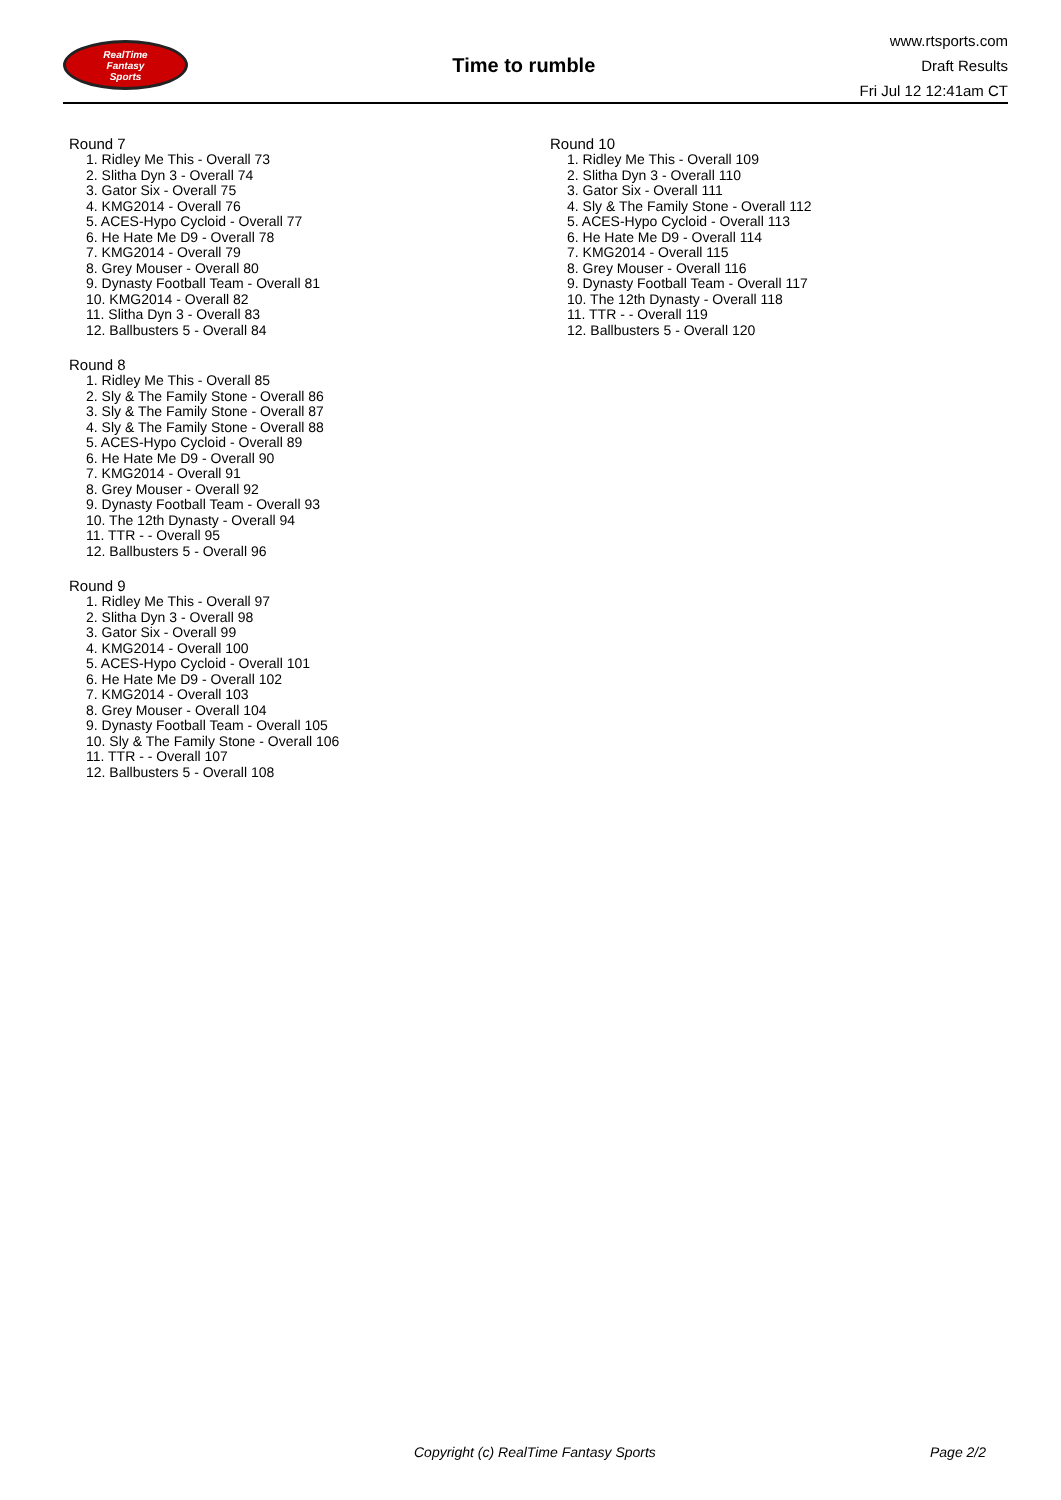RealTime
Fantasy
Sports
Time to rumble
www.rtsports.com
Draft Results
Fri Jul 12 12:41am CT
Round 7
1. Ridley Me This - Overall 73
2. Slitha Dyn 3 - Overall 74
3. Gator Six - Overall 75
4. KMG2014 - Overall 76
5. ACES-Hypo Cycloid - Overall 77
6. He Hate Me D9 - Overall 78
7. KMG2014 - Overall 79
8. Grey Mouser - Overall 80
9. Dynasty Football Team - Overall 81
10. KMG2014 - Overall 82
11. Slitha Dyn 3 - Overall 83
12. Ballbusters 5 - Overall 84
Round 8
1. Ridley Me This - Overall 85
2. Sly & The Family Stone - Overall 86
3. Sly & The Family Stone - Overall 87
4. Sly & The Family Stone - Overall 88
5. ACES-Hypo Cycloid - Overall 89
6. He Hate Me D9 - Overall 90
7. KMG2014 - Overall 91
8. Grey Mouser - Overall 92
9. Dynasty Football Team - Overall 93
10. The 12th Dynasty - Overall 94
11. TTR - - Overall 95
12. Ballbusters 5 - Overall 96
Round 9
1. Ridley Me This - Overall 97
2. Slitha Dyn 3 - Overall 98
3. Gator Six - Overall 99
4. KMG2014 - Overall 100
5. ACES-Hypo Cycloid - Overall 101
6. He Hate Me D9 - Overall 102
7. KMG2014 - Overall 103
8. Grey Mouser - Overall 104
9. Dynasty Football Team - Overall 105
10. Sly & The Family Stone - Overall 106
11. TTR - - Overall 107
12. Ballbusters 5 - Overall 108
Round 10
1. Ridley Me This - Overall 109
2. Slitha Dyn 3 - Overall 110
3. Gator Six - Overall 111
4. Sly & The Family Stone - Overall 112
5. ACES-Hypo Cycloid - Overall 113
6. He Hate Me D9 - Overall 114
7. KMG2014 - Overall 115
8. Grey Mouser - Overall 116
9. Dynasty Football Team - Overall 117
10. The 12th Dynasty - Overall 118
11. TTR - - Overall 119
12. Ballbusters 5 - Overall 120
Copyright (c) RealTime Fantasy Sports Page 2/2